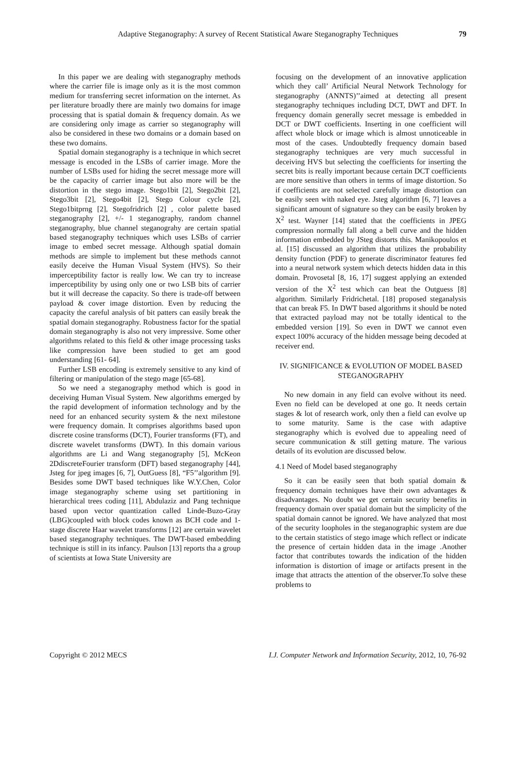Adaptive Steganography: A survey of Recent Statistical Aware Steganography Techniques 79
In this paper we are dealing with steganography methods where the carrier file is image only as it is the most common medium for transferring secret information on the internet. As per literature broadly there are mainly two domains for image processing that is spatial domain & frequency domain. As we are considering only image as carrier so steganography will also be considered in these two domains or a domain based on these two domains.
Spatial domain steganography is a technique in which secret message is encoded in the LSBs of carrier image. More the number of LSBs used for hiding the secret message more will be the capacity of carrier image but also more will be the distortion in the stego image. Stego1bit [2], Stego2bit [2], Stego3bit [2], Stego4bit [2], Stego Colour cycle [2], Stego1bitprng [2], Stegofridrich [2] , color palette based steganography [2], +/- 1 steganography, random channel steganography, blue channel steganograhy are certain spatial based steganography techniques which uses LSBs of carrier image to embed secret message. Although spatial domain methods are simple to implement but these methods cannot easily deceive the Human Visual System (HVS). So their imperceptibility factor is really low. We can try to increase imperceptibility by using only one or two LSB bits of carrier but it will decrease the capacity. So there is trade-off between payload & cover image distortion. Even by reducing the capacity the careful analysis of bit patters can easily break the spatial domain steganography. Robustness factor for the spatial domain steganography is also not very impressive. Some other algorithms related to this field & other image processing tasks like compression have been studied to get am good understanding [61- 64].
Further LSB encoding is extremely sensitive to any kind of filtering or manipulation of the stego mage [65-68].
So we need a steganography method which is good in deceiving Human Visual System. New algorithms emerged by the rapid development of information technology and by the need for an enhanced security system & the next milestone were frequency domain. It comprises algorithms based upon discrete cosine transforms (DCT), Fourier transforms (FT), and discrete wavelet transforms (DWT). In this domain various algorithms are Li and Wang steganography [5], McKeon 2DdiscreteFourier transform (DFT) based steganography [44], Jsteg for jpeg images [6, 7], OutGuess [8], “F5’’algorithm [9]. Besides some DWT based techniques like W.Y.Chen, Color image steganography scheme using set partitioning in hierarchical trees coding [11], Abdulaziz and Pang technique based upon vector quantization called Linde-Buzo-Gray (LBG)coupled with block codes known as BCH code and 1-stage discrete Haar wavelet transforms [12] are certain wavelet based steganography techniques. The DWT-based embedding technique is still in its infancy. Paulson [13] reports tha a group of scientists at Iowa State University are
focusing on the development of an innovative application which they call’ Artificial Neural Network Technology for steganography (ANNTS)’’aimed at detecting all present steganography techniques including DCT, DWT and DFT. In frequency domain generally secret message is embedded in DCT or DWT coefficients. Inserting in one coefficient will affect whole block or image which is almost unnoticeable in most of the cases. Undoubtedly frequency domain based steganography techniques are very much successful in deceiving HVS but selecting the coefficients for inserting the secret bits is really important because certain DCT coefficients are more sensitive than others in terms of image distortion. So if coefficients are not selected carefully image distortion can be easily seen with naked eye. Jsteg algorithm [6, 7] leaves a significant amount of signature so they can be easily broken by X<sup>2</sup> test. Wayner [14] stated that the coefficients in JPEG compression normally fall along a bell curve and the hidden information embedded by JSteg distorts this. Manikopoulos et al. [15] discussed an algorithm that utilizes the probability density function (PDF) to generate discriminator features fed into a neural network system which detects hidden data in this domain. Provosetal [8, 16, 17] suggest applying an extended version of the X<sup>2</sup> test which can beat the Outguess [8] algorithm. Similarly Fridrichetal. [18] proposed steganalysis that can break F5. In DWT based algorithms it should be noted that extracted payload may not be totally identical to the embedded version [19]. So even in DWT we cannot even expect 100% accuracy of the hidden message being decoded at receiver end.
IV. SIGNIFICANCE & EVOLUTION OF MODEL BASED STEGANOGRAPHY
No new domain in any field can evolve without its need. Even no field can be developed at one go. It needs certain stages & lot of research work, only then a field can evolve up to some maturity. Same is the case with adaptive steganography which is evolved due to appealing need of secure communication & still getting mature. The various details of its evolution are discussed below.
4.1 Need of Model based steganography
So it can be easily seen that both spatial domain & frequency domain techniques have their own advantages & disadvantages. No doubt we get certain security benefits in frequency domain over spatial domain but the simplicity of the spatial domain cannot be ignored. We have analyzed that most of the security loopholes in the steganographic system are due to the certain statistics of stego image which reflect or indicate the presence of certain hidden data in the image .Another factor that contributes towards the indication of the hidden information is distortion of image or artifacts present in the image that attracts the attention of the observer.To solve these problems to
Copyright © 2012 MECS I.J. Computer Network and Information Security, 2012, 10, 76-92